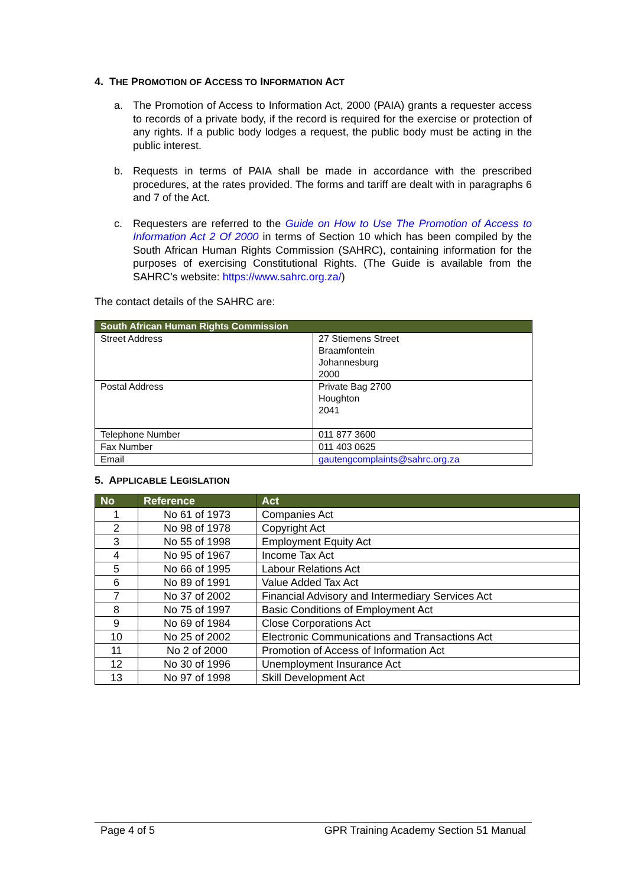4. THE PROMOTION OF ACCESS TO INFORMATION ACT
a. The Promotion of Access to Information Act, 2000 (PAIA) grants a requester access to records of a private body, if the record is required for the exercise or protection of any rights. If a public body lodges a request, the public body must be acting in the public interest.
b. Requests in terms of PAIA shall be made in accordance with the prescribed procedures, at the rates provided. The forms and tariff are dealt with in paragraphs 6 and 7 of the Act.
c. Requesters are referred to the Guide on How to Use The Promotion of Access to Information Act 2 Of 2000 in terms of Section 10 which has been compiled by the South African Human Rights Commission (SAHRC), containing information for the purposes of exercising Constitutional Rights. (The Guide is available from the SAHRC’s website: https://www.sahrc.org.za/)
The contact details of the SAHRC are:
| South African Human Rights Commission | |
| --- | --- |
| Street Address | 27 Stiemens Street Braamfontein Johannesburg 2000 |
| Postal Address | Private Bag 2700 Houghton 2041 |
| Telephone Number | 011 877 3600 |
| Fax Number | 011 403 0625 |
| Email | gautengcomplaints@sahrc.org.za |
5. APPLICABLE LEGISLATION
| No | Reference | Act |
| --- | --- | --- |
| 1 | No 61 of 1973 | Companies Act |
| 2 | No 98 of 1978 | Copyright Act |
| 3 | No 55 of 1998 | Employment Equity Act |
| 4 | No 95 of 1967 | Income Tax Act |
| 5 | No 66 of 1995 | Labour Relations Act |
| 6 | No 89 of 1991 | Value Added Tax Act |
| 7 | No 37 of 2002 | Financial Advisory and Intermediary Services Act |
| 8 | No 75 of 1997 | Basic Conditions of Employment Act |
| 9 | No 69 of 1984 | Close Corporations Act |
| 10 | No 25 of 2002 | Electronic Communications and Transactions Act |
| 11 | No 2 of 2000 | Promotion of Access of Information Act |
| 12 | No 30 of 1996 | Unemployment Insurance Act |
| 13 | No 97 of 1998 | Skill Development Act |
Page 4 of 5 GPR Training Academy Section 51 Manual